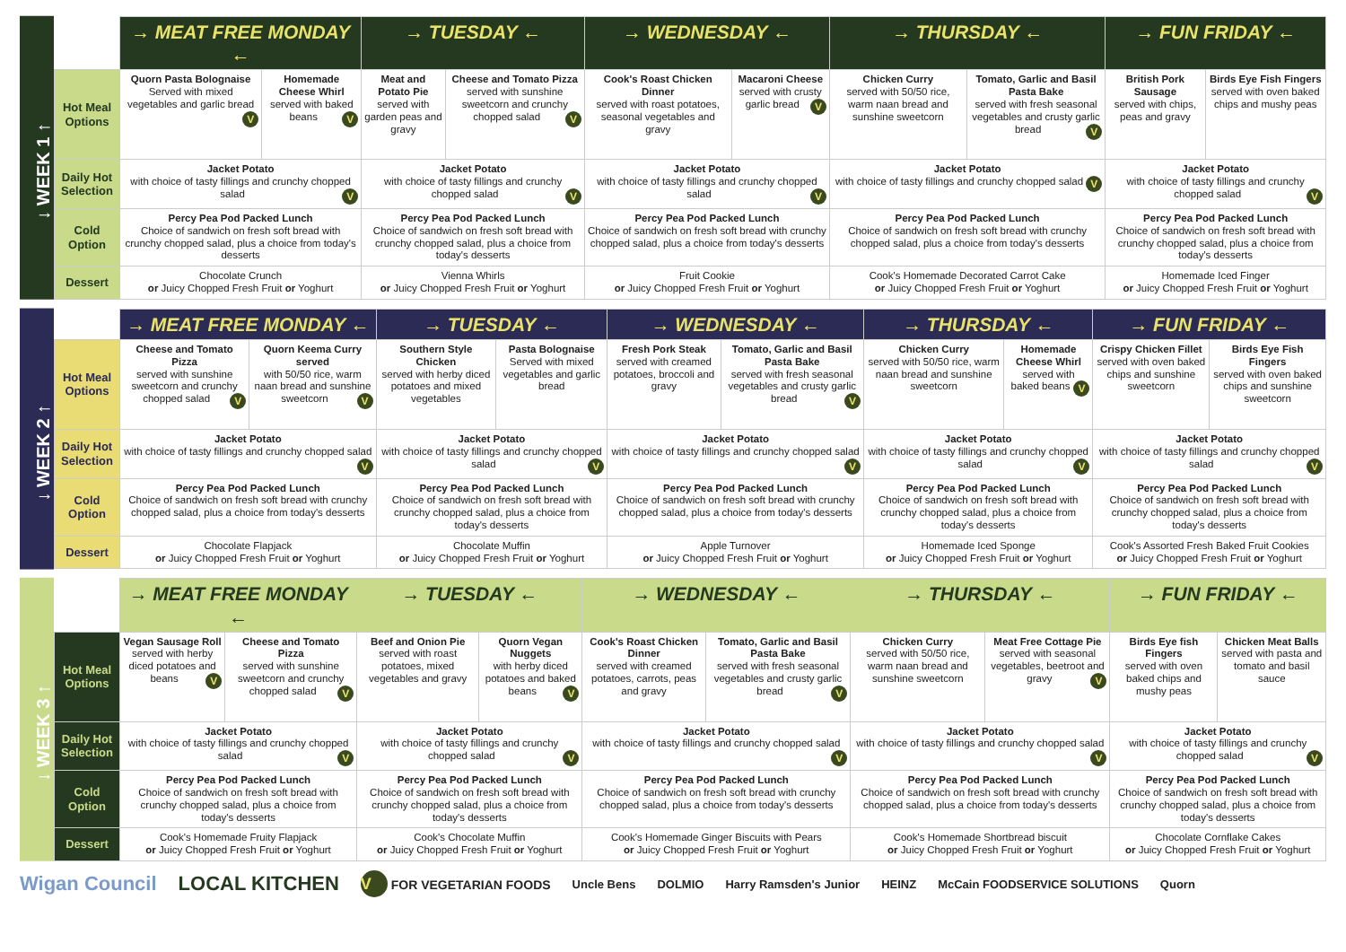↓ WEEK 1 ↑
| | → MEAT FREE MONDAY ← | | → TUESDAY ← | | → WEDNESDAY ← | | → THURSDAY ← | | → FUN FRIDAY ← | |
| Hot Meal Options | Quorn Pasta Bolognaise Served with mixed vegetables and garlic bread V | Homemade Cheese Whirl served with baked beans V | Meat and Potato Pie served with garden peas and gravy | Cheese and Tomato Pizza served with sunshine sweetcorn and crunchy chopped salad V | Cook's Roast Chicken Dinner served with roast potatoes, seasonal vegetables and gravy | Macaroni Cheese served with crusty garlic bread V | Chicken Curry served with 50/50 rice, warm naan bread and sunshine sweetcorn | Tomato, Garlic and Basil Pasta Bake served with fresh seasonal vegetables and crusty garlic bread V | British Pork Sausage served with chips, peas and gravy | Birds Eye Fish Fingers served with oven baked chips and mushy peas |
| Daily Hot Selection | Jacket Potato with choice of tasty fillings and crunchy chopped salad V | | Jacket Potato with choice of tasty fillings and crunchy chopped salad V | | Jacket Potato with choice of tasty fillings and crunchy chopped salad V | | Jacket Potato with choice of tasty fillings and crunchy chopped salad V | | Jacket Potato with choice of tasty fillings and crunchy chopped salad V | |
| Cold Option | Percy Pea Pod Packed Lunch Choice of sandwich on fresh soft bread with crunchy chopped salad, plus a choice from today's desserts | | Percy Pea Pod Packed Lunch Choice of sandwich on fresh soft bread with crunchy chopped salad, plus a choice from today's desserts | | Percy Pea Pod Packed Lunch Choice of sandwich on fresh soft bread with crunchy chopped salad, plus a choice from today's desserts | | Percy Pea Pod Packed Lunch Choice of sandwich on fresh soft bread with crunchy chopped salad, plus a choice from today's desserts | | Percy Pea Pod Packed Lunch Choice of sandwich on fresh soft bread with crunchy chopped salad, plus a choice from today's desserts | |
| Dessert | Chocolate Crunch or Juicy Chopped Fresh Fruit or Yoghurt | | Vienna Whirls or Juicy Chopped Fresh Fruit or Yoghurt | | Fruit Cookie or Juicy Chopped Fresh Fruit or Yoghurt | | Cook's Homemade Decorated Carrot Cake or Juicy Chopped Fresh Fruit or Yoghurt | | Homemade Iced Finger or Juicy Chopped Fresh Fruit or Yoghurt | |
↓ WEEK 2 ↑
| | → MEAT FREE MONDAY ← | | → TUESDAY ← | | → WEDNESDAY ← | | → THURSDAY ← | | → FUN FRIDAY ← | |
| Hot Meal Options | Cheese and Tomato Pizza served with sunshine sweetcorn and crunchy chopped salad V | Quorn Keema Curry served with 50/50 rice, warm naan bread and sunshine sweetcorn V | Southern Style Chicken served with herby diced potatoes and mixed vegetables | Pasta Bolognaise Served with mixed vegetables and garlic bread | Fresh Pork Steak served with creamed potatoes, broccoli and gravy | Tomato, Garlic and Basil Pasta Bake served with fresh seasonal vegetables and crusty garlic bread V | Chicken Curry served with 50/50 rice, warm naan bread and sunshine sweetcorn | Homemade Cheese Whirl served with baked beans V | Crispy Chicken Fillet served with oven baked chips and sunshine sweetcorn | Birds Eye Fish Fingers served with oven baked chips and sunshine sweetcorn |
| Daily Hot Selection | Jacket Potato with choice of tasty fillings and crunchy chopped salad V | | Jacket Potato with choice of tasty fillings and crunchy chopped salad V | | Jacket Potato with choice of tasty fillings and crunchy chopped salad V | | Jacket Potato with choice of tasty fillings and crunchy chopped salad V | | Jacket Potato with choice of tasty fillings and crunchy chopped salad V | |
| Cold Option | Percy Pea Pod Packed Lunch Choice of sandwich on fresh soft bread with crunchy chopped salad, plus a choice from today's desserts | | Percy Pea Pod Packed Lunch Choice of sandwich on fresh soft bread with crunchy chopped salad, plus a choice from today's desserts | | Percy Pea Pod Packed Lunch Choice of sandwich on fresh soft bread with crunchy chopped salad, plus a choice from today's desserts | | Percy Pea Pod Packed Lunch Choice of sandwich on fresh soft bread with crunchy chopped salad, plus a choice from today's desserts | | Percy Pea Pod Packed Lunch Choice of sandwich on fresh soft bread with crunchy chopped salad, plus a choice from today's desserts | |
| Dessert | Chocolate Flapjack or Juicy Chopped Fresh Fruit or Yoghurt | | Chocolate Muffin or Juicy Chopped Fresh Fruit or Yoghurt | | Apple Turnover or Juicy Chopped Fresh Fruit or Yoghurt | | Homemade Iced Sponge or Juicy Chopped Fresh Fruit or Yoghurt | | Cook's Assorted Fresh Baked Fruit Cookies or Juicy Chopped Fresh Fruit or Yoghurt | |
↓ WEEK 3 ↑
| | → MEAT FREE MONDAY ← | | → TUESDAY ← | | → WEDNESDAY ← | | → THURSDAY ← | | → FUN FRIDAY ← | |
| Hot Meal Options | Vegan Sausage Roll served with herby diced potatoes and beans V | Cheese and Tomato Pizza served with sunshine sweetcorn and crunchy chopped salad V | Beef and Onion Pie served with roast potatoes, mixed vegetables and gravy | Quorn Vegan Nuggets with herby diced potatoes and baked beans V | Cook's Roast Chicken Dinner served with creamed potatoes, carrots, peas and gravy | Tomato, Garlic and Basil Pasta Bake served with fresh seasonal vegetables and crusty garlic bread V | Chicken Curry served with 50/50 rice, warm naan bread and sunshine sweetcorn | Meat Free Cottage Pie served with seasonal vegetables, beetroot and gravy V | Birds Eye fish Fingers served with oven baked chips and mushy peas | Chicken Meat Balls served with pasta and tomato and basil sauce |
| Daily Hot Selection | Jacket Potato with choice of tasty fillings and crunchy chopped salad V | | Jacket Potato with choice of tasty fillings and crunchy chopped salad V | | Jacket Potato with choice of tasty fillings and crunchy chopped salad V | | Jacket Potato with choice of tasty fillings and crunchy chopped salad V | | Jacket Potato with choice of tasty fillings and crunchy chopped salad V | |
| Cold Option | Percy Pea Pod Packed Lunch Choice of sandwich on fresh soft bread with crunchy chopped salad, plus a choice from today's desserts | | Percy Pea Pod Packed Lunch Choice of sandwich on fresh soft bread with crunchy chopped salad, plus a choice from today's desserts | | Percy Pea Pod Packed Lunch Choice of sandwich on fresh soft bread with crunchy chopped salad, plus a choice from today's desserts | | Percy Pea Pod Packed Lunch Choice of sandwich on fresh soft bread with crunchy chopped salad, plus a choice from today's desserts | | Percy Pea Pod Packed Lunch Choice of sandwich on fresh soft bread with crunchy chopped salad, plus a choice from today's desserts | |
| Dessert | Cook's Homemade Fruity Flapjack or Juicy Chopped Fresh Fruit or Yoghurt | | Cook's Chocolate Muffin or Juicy Chopped Fresh Fruit or Yoghurt | | Cook's Homemade Ginger Biscuits with Pears or Juicy Chopped Fresh Fruit or Yoghurt | | Cook's Homemade Shortbread biscuit or Juicy Chopped Fresh Fruit or Yoghurt | | Chocolate Cornflake Cakes or Juicy Chopped Fresh Fruit or Yoghurt | |
Wigan Council LOCAL KITCHEN V FOR VEGETARIAN FOODS Uncle Bens DOLMIO Harry Ramsden's Junior HEINZ McCain FOODSERVICE SOLUTIONS Quorn